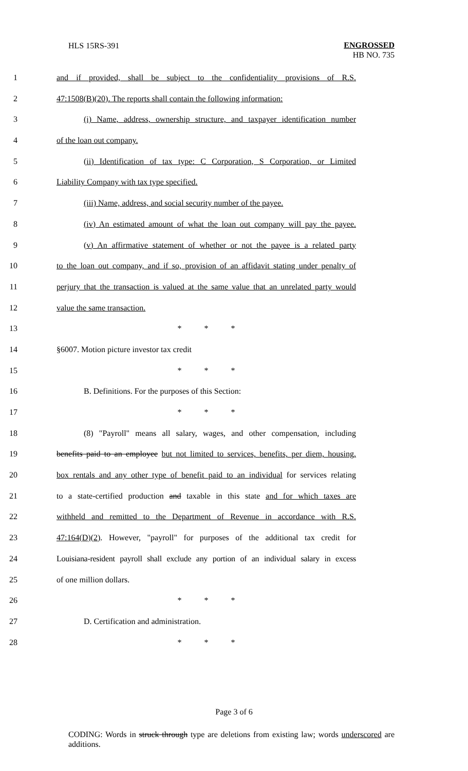HLS 15RS-391
ENGROSSED
HB NO. 735
1 and if provided, shall be subject to the confidentiality provisions of R.S.
2 47:1508(B)(20). The reports shall contain the following information:
3 (i) Name, address, ownership structure, and taxpayer identification number
4 of the loan out company.
5 (ii) Identification of tax type: C Corporation, S Corporation, or Limited
6 Liability Company with tax type specified.
7 (iii) Name, address, and social security number of the payee.
8 (iv) An estimated amount of what the loan out company will pay the payee.
9 (v) An affirmative statement of whether or not the payee is a related party
10 to the loan out company, and if so, provision of an affidavit stating under penalty of
11 perjury that the transaction is valued at the same value that an unrelated party would
12 value the same transaction.
13 * * *
14 §6007. Motion picture investor tax credit
15 * * *
16 B. Definitions. For the purposes of this Section:
17 * * *
18 (8) "Payroll" means all salary, wages, and other compensation, including
19 benefits paid to an employee but not limited to services, benefits, per diem, housing,
20 box rentals and any other type of benefit paid to an individual for services relating
21 to a state-certified production and taxable in this state and for which taxes are
22 withheld and remitted to the Department of Revenue in accordance with R.S.
23 47:164(D)(2). However, "payroll" for purposes of the additional tax credit for
24 Louisiana-resident payroll shall exclude any portion of an individual salary in excess
25 of one million dollars.
26 * * *
27 D. Certification and administration.
28 * * *
Page 3 of 6
CODING: Words in struck through type are deletions from existing law; words underscored are additions.